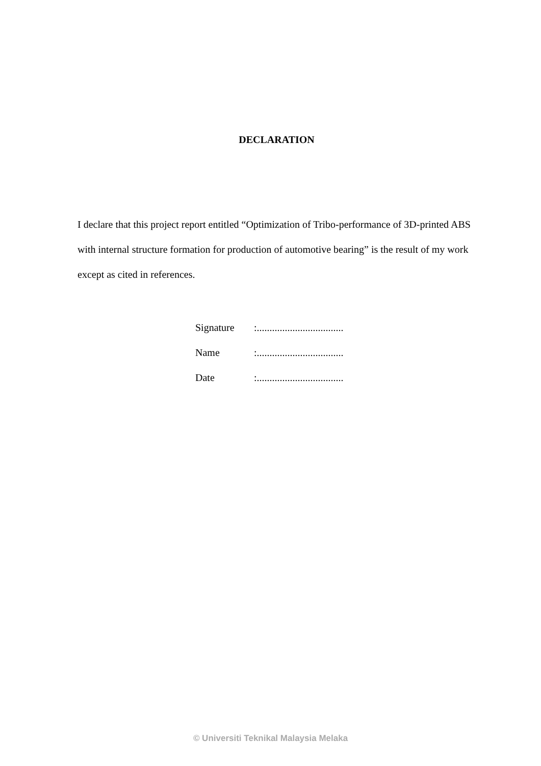DECLARATION
I declare that this project report entitled “Optimization of Tribo-performance of 3D-printed ABS with internal structure formation for production of automotive bearing” is the result of my work except as cited in references.
| Signature | :.................................. |
| Name | :.................................. |
| Date | :.................................. |
© Universiti Teknikal Malaysia Melaka